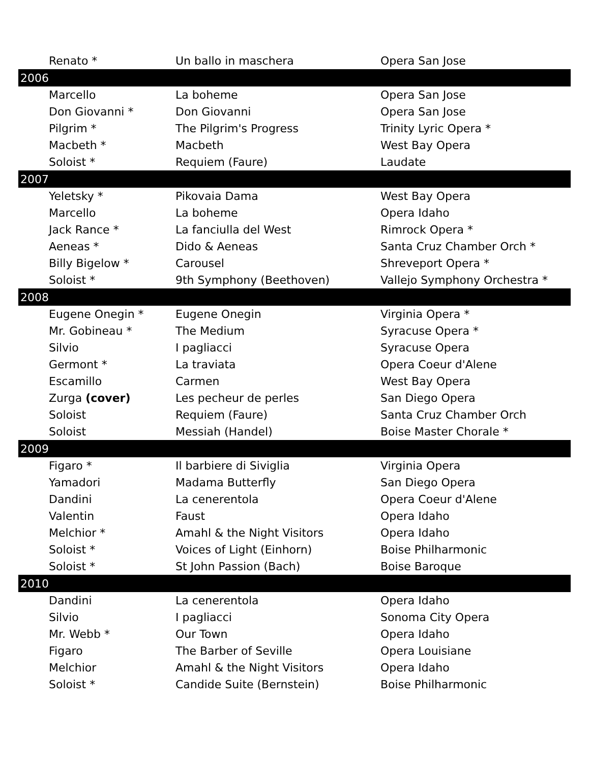| Renato * | Un ballo in maschera | Opera San Jose |
| 2006 | | |
| Marcello | La boheme | Opera San Jose |
| Don Giovanni * | Don Giovanni | Opera San Jose |
| Pilgrim * | The Pilgrim's Progress | Trinity Lyric Opera * |
| Macbeth * | Macbeth | West Bay Opera |
| Soloist * | Requiem (Faure) | Laudate |
| 2007 | | |
| Yeletsky * | Pikovaia Dama | West Bay Opera |
| Marcello | La boheme | Opera Idaho |
| Jack Rance * | La fanciulla del West | Rimrock Opera * |
| Aeneas * | Dido & Aeneas | Santa Cruz Chamber Orch * |
| Billy Bigelow * | Carousel | Shreveport Opera * |
| Soloist * | 9th Symphony (Beethoven) | Vallejo Symphony Orchestra * |
| 2008 | | |
| Eugene Onegin * | Eugene Onegin | Virginia Opera * |
| Mr. Gobineau * | The Medium | Syracuse Opera * |
| Silvio | I pagliacci | Syracuse Opera |
| Germont * | La traviata | Opera Coeur d'Alene |
| Escamillo | Carmen | West Bay Opera |
| Zurga (cover) | Les pecheur de perles | San Diego Opera |
| Soloist | Requiem (Faure) | Santa Cruz Chamber Orch |
| Soloist | Messiah (Handel) | Boise Master Chorale * |
| 2009 | | |
| Figaro * | Il barbiere di Siviglia | Virginia Opera |
| Yamadori | Madama Butterfly | San Diego Opera |
| Dandini | La cenerentola | Opera Coeur d'Alene |
| Valentin | Faust | Opera Idaho |
| Melchior * | Amahl & the Night Visitors | Opera Idaho |
| Soloist * | Voices of Light (Einhorn) | Boise Philharmonic |
| Soloist * | St John Passion (Bach) | Boise Baroque |
| 2010 | | |
| Dandini | La cenerentola | Opera Idaho |
| Silvio | I pagliacci | Sonoma City Opera |
| Mr. Webb * | Our Town | Opera Idaho |
| Figaro | The Barber of Seville | Opera Louisiane |
| Melchior | Amahl & the Night Visitors | Opera Idaho |
| Soloist * | Candide Suite (Bernstein) | Boise Philharmonic |